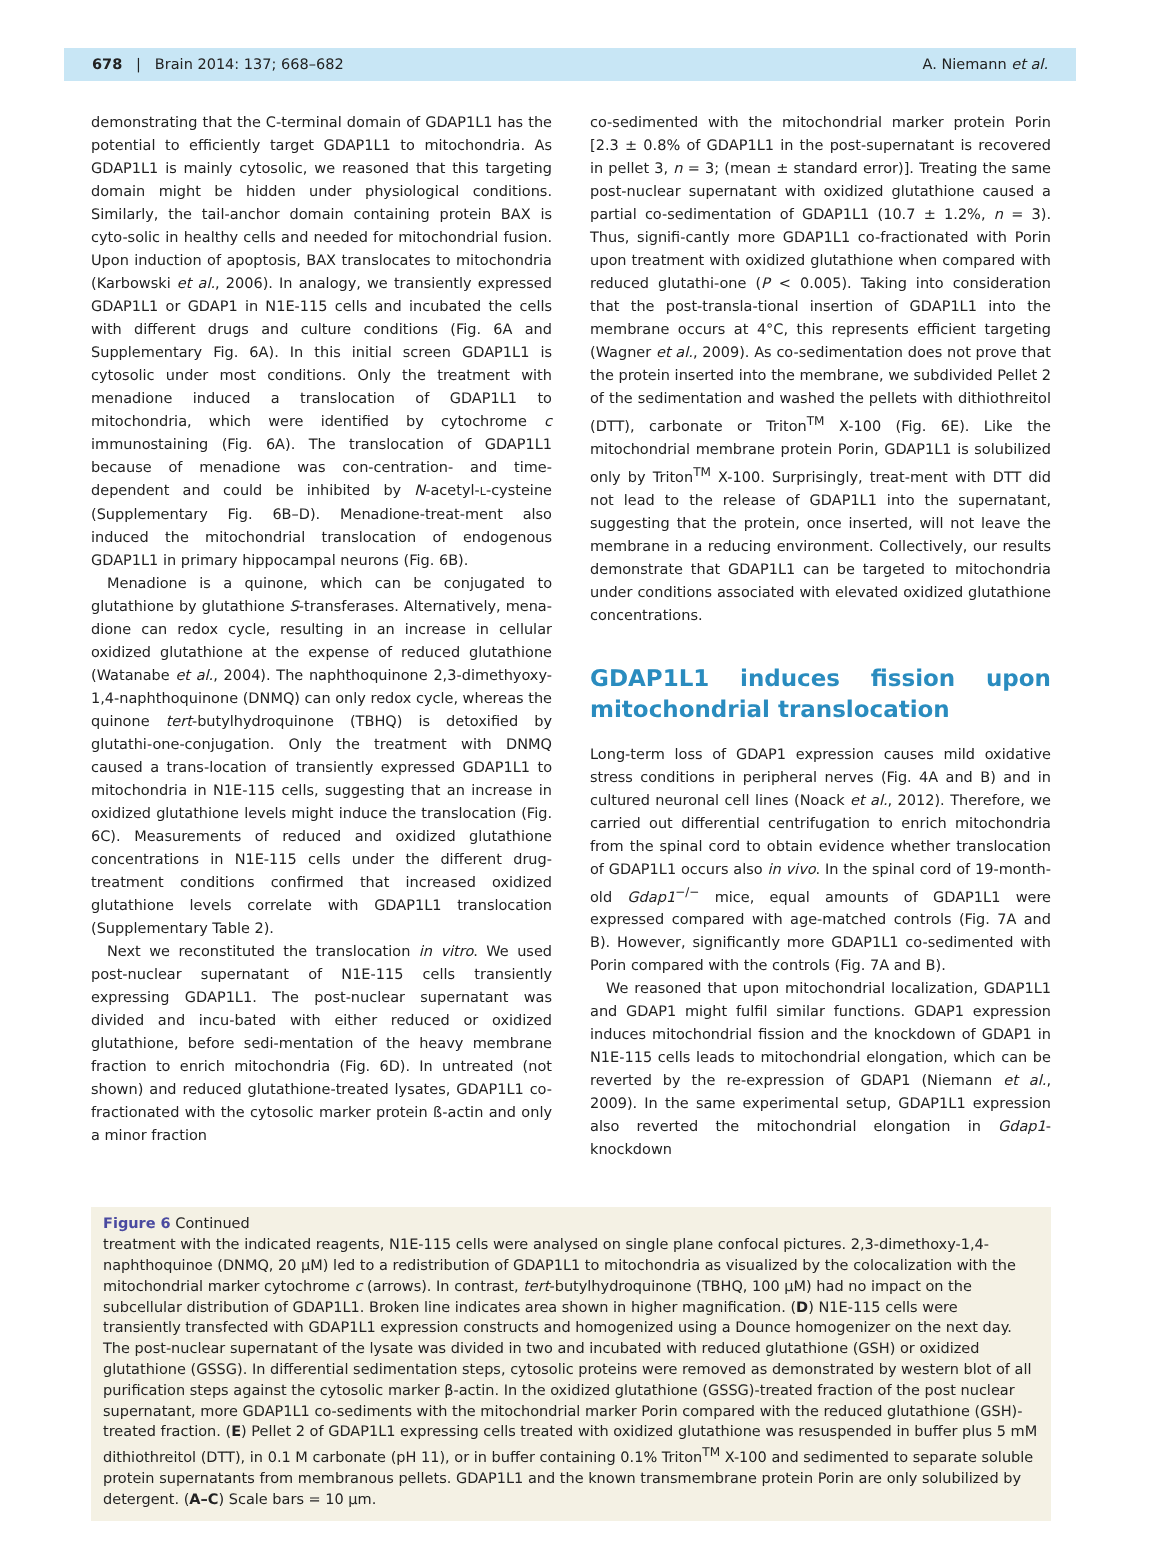678 | Brain 2014: 137; 668–682 A. Niemann et al.
demonstrating that the C-terminal domain of GDAP1L1 has the potential to efficiently target GDAP1L1 to mitochondria. As GDAP1L1 is mainly cytosolic, we reasoned that this targeting domain might be hidden under physiological conditions. Similarly, the tail-anchor domain containing protein BAX is cyto-solic in healthy cells and needed for mitochondrial fusion. Upon induction of apoptosis, BAX translocates to mitochondria (Karbowski et al., 2006). In analogy, we transiently expressed GDAP1L1 or GDAP1 in N1E-115 cells and incubated the cells with different drugs and culture conditions (Fig. 6A and Supplementary Fig. 6A). In this initial screen GDAP1L1 is cytosolic under most conditions. Only the treatment with menadione induced a translocation of GDAP1L1 to mitochondria, which were identified by cytochrome c immunostaining (Fig. 6A). The translocation of GDAP1L1 because of menadione was con-centration- and time-dependent and could be inhibited by N-acetyl-L-cysteine (Supplementary Fig. 6B–D). Menadione-treat-ment also induced the mitochondrial translocation of endogenous GDAP1L1 in primary hippocampal neurons (Fig. 6B).
Menadione is a quinone, which can be conjugated to glutathione by glutathione S-transferases. Alternatively, mena-dione can redox cycle, resulting in an increase in cellular oxidized glutathione at the expense of reduced glutathione (Watanabe et al., 2004). The naphthoquinone 2,3-dimethyoxy-1,4-naphthoquinone (DNMQ) can only redox cycle, whereas the quinone tert-butylhydroquinone (TBHQ) is detoxified by glutathi-one-conjugation. Only the treatment with DNMQ caused a trans-location of transiently expressed GDAP1L1 to mitochondria in N1E-115 cells, suggesting that an increase in oxidized glutathione levels might induce the translocation (Fig. 6C). Measurements of reduced and oxidized glutathione concentrations in N1E-115 cells under the different drug-treatment conditions confirmed that increased oxidized glutathione levels correlate with GDAP1L1 translocation (Supplementary Table 2).
Next we reconstituted the translocation in vitro. We used post-nuclear supernatant of N1E-115 cells transiently expressing GDAP1L1. The post-nuclear supernatant was divided and incu-bated with either reduced or oxidized glutathione, before sedi-mentation of the heavy membrane fraction to enrich mitochondria (Fig. 6D). In untreated (not shown) and reduced glutathione-treated lysates, GDAP1L1 co-fractionated with the cytosolic marker protein ß-actin and only a minor fraction
co-sedimented with the mitochondrial marker protein Porin [2.3 ± 0.8% of GDAP1L1 in the post-supernatant is recovered in pellet 3, n = 3; (mean ± standard error)]. Treating the same post-nuclear supernatant with oxidized glutathione caused a partial co-sedimentation of GDAP1L1 (10.7 ± 1.2%, n = 3). Thus, signifi-cantly more GDAP1L1 co-fractionated with Porin upon treatment with oxidized glutathione when compared with reduced glutathi-one (P < 0.005). Taking into consideration that the post-transla-tional insertion of GDAP1L1 into the membrane occurs at 4°C, this represents efficient targeting (Wagner et al., 2009). As co-sedimentation does not prove that the protein inserted into the membrane, we subdivided Pellet 2 of the sedimentation and washed the pellets with dithiothreitol (DTT), carbonate or Triton<sup>TM</sup> X-100 (Fig. 6E). Like the mitochondrial membrane protein Porin, GDAP1L1 is solubilized only by Triton<sup>TM</sup> X-100. Surprisingly, treat-ment with DTT did not lead to the release of GDAP1L1 into the supernatant, suggesting that the protein, once inserted, will not leave the membrane in a reducing environment. Collectively, our results demonstrate that GDAP1L1 can be targeted to mitochondria under conditions associated with elevated oxidized glutathione concentrations.
GDAP1L1 induces fission upon mitochondrial translocation
Long-term loss of GDAP1 expression causes mild oxidative stress conditions in peripheral nerves (Fig. 4A and B) and in cultured neuronal cell lines (Noack et al., 2012). Therefore, we carried out differential centrifugation to enrich mitochondria from the spinal cord to obtain evidence whether translocation of GDAP1L1 occurs also in vivo. In the spinal cord of 19-month-old Gdap1<sup>−/−</sup> mice, equal amounts of GDAP1L1 were expressed compared with age-matched controls (Fig. 7A and B). However, significantly more GDAP1L1 co-sedimented with Porin compared with the controls (Fig. 7A and B).
We reasoned that upon mitochondrial localization, GDAP1L1 and GDAP1 might fulfil similar functions. GDAP1 expression induces mitochondrial fission and the knockdown of GDAP1 in N1E-115 cells leads to mitochondrial elongation, which can be reverted by the re-expression of GDAP1 (Niemann et al., 2009). In the same experimental setup, GDAP1L1 expression also reverted the mitochondrial elongation in Gdap1-knockdown
Figure 6 Continued
treatment with the indicated reagents, N1E-115 cells were analysed on single plane confocal pictures. 2,3-dimethoxy-1,4-naphthoquinoe (DNMQ, 20 µM) led to a redistribution of GDAP1L1 to mitochondria as visualized by the colocalization with the mitochondrial marker cytochrome c (arrows). In contrast, tert-butylhydroquinone (TBHQ, 100 µM) had no impact on the subcellular distribution of GDAP1L1. Broken line indicates area shown in higher magnification. (D) N1E-115 cells were transiently transfected with GDAP1L1 expression constructs and homogenized using a Dounce homogenizer on the next day. The post-nuclear supernatant of the lysate was divided in two and incubated with reduced glutathione (GSH) or oxidized glutathione (GSSG). In differential sedimentation steps, cytosolic proteins were removed as demonstrated by western blot of all purification steps against the cytosolic marker β-actin. In the oxidized glutathione (GSSG)-treated fraction of the post nuclear supernatant, more GDAP1L1 co-sediments with the mitochondrial marker Porin compared with the reduced glutathione (GSH)-treated fraction. (E) Pellet 2 of GDAP1L1 expressing cells treated with oxidized glutathione was resuspended in buffer plus 5 mM dithiothreitol (DTT), in 0.1 M carbonate (pH 11), or in buffer containing 0.1% Triton<sup>TM</sup> X-100 and sedimented to separate soluble protein supernatants from membranous pellets. GDAP1L1 and the known transmembrane protein Porin are only solubilized by detergent. (A–C) Scale bars = 10 µm.